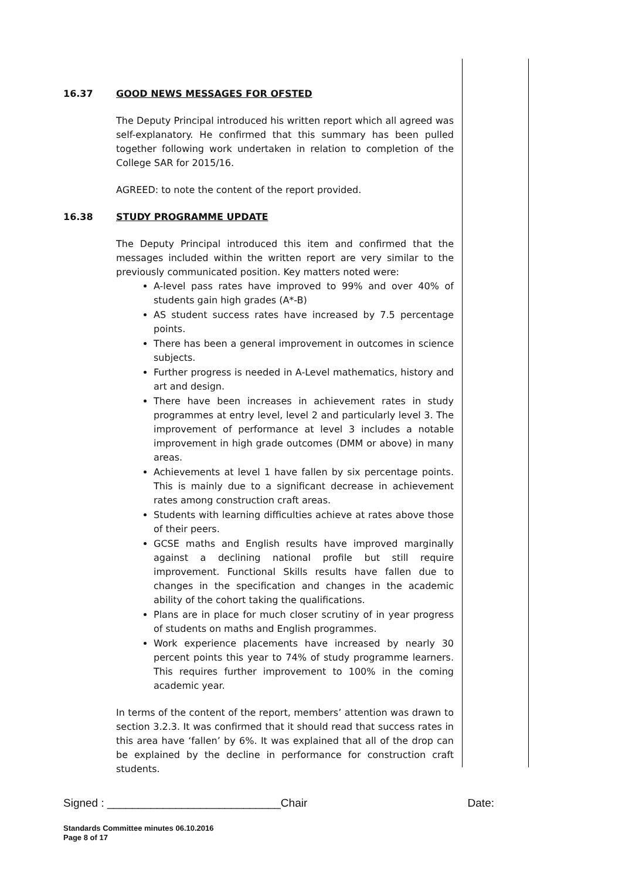16.37 GOOD NEWS MESSAGES FOR OFSTED
The Deputy Principal introduced his written report which all agreed was self-explanatory. He confirmed that this summary has been pulled together following work undertaken in relation to completion of the College SAR for 2015/16.
AGREED: to note the content of the report provided.
16.38 STUDY PROGRAMME UPDATE
The Deputy Principal introduced this item and confirmed that the messages included within the written report are very similar to the previously communicated position. Key matters noted were:
A-level pass rates have improved to 99% and over 40% of students gain high grades (A*-B)
AS student success rates have increased by 7.5 percentage points.
There has been a general improvement in outcomes in science subjects.
Further progress is needed in A-Level mathematics, history and art and design.
There have been increases in achievement rates in study programmes at entry level, level 2 and particularly level 3. The improvement of performance at level 3 includes a notable improvement in high grade outcomes (DMM or above) in many areas.
Achievements at level 1 have fallen by six percentage points. This is mainly due to a significant decrease in achievement rates among construction craft areas.
Students with learning difficulties achieve at rates above those of their peers.
GCSE maths and English results have improved marginally against a declining national profile but still require improvement. Functional Skills results have fallen due to changes in the specification and changes in the academic ability of the cohort taking the qualifications.
Plans are in place for much closer scrutiny of in year progress of students on maths and English programmes.
Work experience placements have increased by nearly 30 percent points this year to 74% of study programme learners. This requires further improvement to 100% in the coming academic year.
In terms of the content of the report, members’ attention was drawn to section 3.2.3. It was confirmed that it should read that success rates in this area have ‘fallen’ by 6%. It was explained that all of the drop can be explained by the decline in performance for construction craft students.
Signed : ____________________________Chair Date:
Standards Committee minutes 06.10.2016
Page 8 of 17